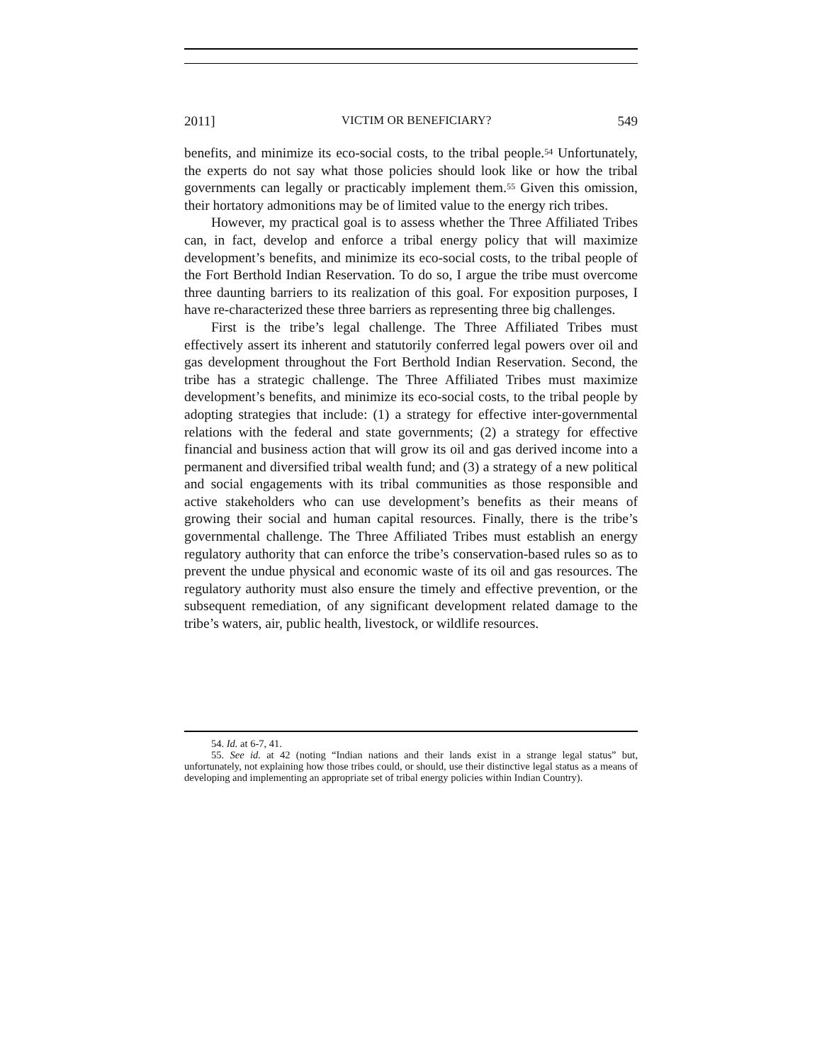2011] VICTIM OR BENEFICIARY? 549
benefits, and minimize its eco-social costs, to the tribal people.<sup>54</sup> Unfortunately, the experts do not say what those policies should look like or how the tribal governments can legally or practicably implement them.<sup>55</sup> Given this omission, their hortatory admonitions may be of limited value to the energy rich tribes.
However, my practical goal is to assess whether the Three Affiliated Tribes can, in fact, develop and enforce a tribal energy policy that will maximize development’s benefits, and minimize its eco-social costs, to the tribal people of the Fort Berthold Indian Reservation. To do so, I argue the tribe must overcome three daunting barriers to its realization of this goal. For exposition purposes, I have re-characterized these three barriers as representing three big challenges.
First is the tribe’s legal challenge. The Three Affiliated Tribes must effectively assert its inherent and statutorily conferred legal powers over oil and gas development throughout the Fort Berthold Indian Reservation. Second, the tribe has a strategic challenge. The Three Affiliated Tribes must maximize development’s benefits, and minimize its eco-social costs, to the tribal people by adopting strategies that include: (1) a strategy for effective inter-governmental relations with the federal and state governments; (2) a strategy for effective financial and business action that will grow its oil and gas derived income into a permanent and diversified tribal wealth fund; and (3) a strategy of a new political and social engagements with its tribal communities as those responsible and active stakeholders who can use development’s benefits as their means of growing their social and human capital resources. Finally, there is the tribe’s governmental challenge. The Three Affiliated Tribes must establish an energy regulatory authority that can enforce the tribe’s conservation-based rules so as to prevent the undue physical and economic waste of its oil and gas resources. The regulatory authority must also ensure the timely and effective prevention, or the subsequent remediation, of any significant development related damage to the tribe’s waters, air, public health, livestock, or wildlife resources.
54. Id. at 6-7, 41.
55. See id. at 42 (noting “Indian nations and their lands exist in a strange legal status” but, unfortunately, not explaining how those tribes could, or should, use their distinctive legal status as a means of developing and implementing an appropriate set of tribal energy policies within Indian Country).